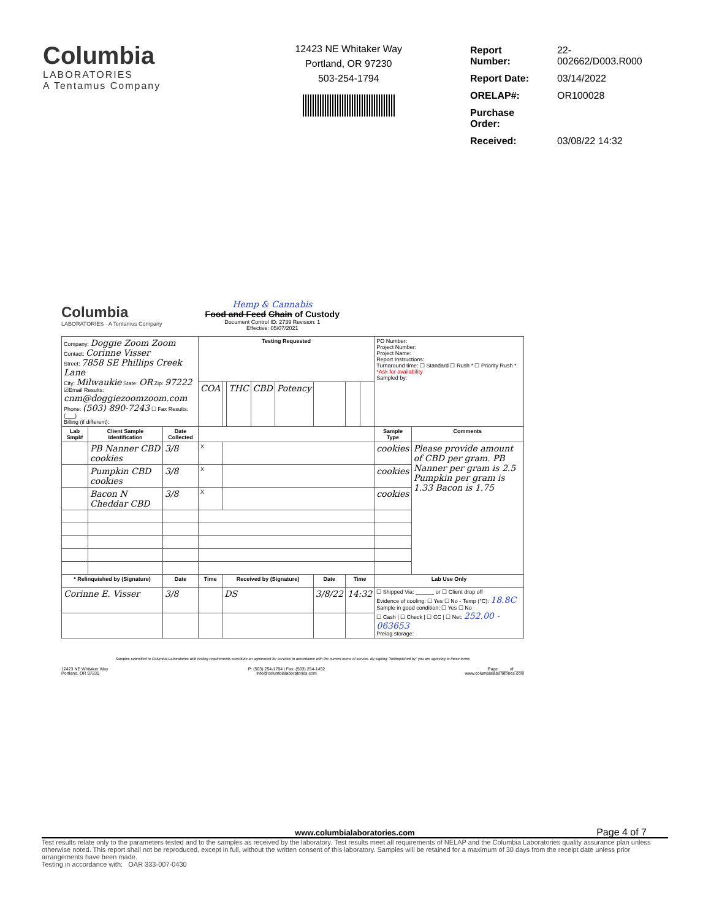Columbia
LABORATORIES
A Tentamus Company
12423 NE Whitaker Way
Portland, OR 97230
503-254-1794
| Report Number: | 22-002662/D003.R000 |
| Report Date: | 03/14/2022 |
| ORELAP#: | OR100028 |
| Purchase Order: | |
| Received: | 03/08/22 14:32 |
Columbia
LABORATORIES · A Tentamus Company
Hemp & Cannabis
Food and Feed Chain of Custody
Document Control ID: 2739 Revision: 1
Effective: 05/07/2021
| Company: Doggie Zoom Zoom Contact: Corinne Visser Street: 7858 SE Phillips Creek Lane City: Milwaukie State: OR Zip: 97222 ☑Email Results: cnm@doggiezoomzoom.com Phone: (503) 890-7243 ☐ Fax Results: (___) Billing (if different): | | | Testing Requested | | | | | | | | PO Number: Project Number: Project Name: Report Instructions: Turnaround time: ☐ Standard ☐ Rush * ☐ Priority Rush * *Ask for availability Sampled by: | |
| | | | COA | | THC | CBD | Potency | | | | | |
| Lab Smpl# | Client Sample Identification | Date Collected | | | | | | | | | Sample Type | Comments |
| | PB Nanner CBD cookies | 3/8 | X | | | | | | | | cookies | Please provide amount of CBD per gram. PB Nanner per gram is 2.5 Pumpkin per gram is 1.33 Bacon is 1.75 |
| | Pumpkin CBD cookies | 3/8 | X | | | | | | | | cookies | |
| | Bacon N Cheddar CBD | 3/8 | X | | | | | | | | cookies | |
| * Relinquished by (Signature) | | Date | Time | Received by (Signature) | | | | Date | Time | | Lab Use Only | |
| Corinne E. Visser | | 3/8 | | DS | | | | 3/8/22 | 14:32 | | ☐ Shipped Via: ______ or ☐ Client drop off Evidence of cooling: ☐ Yes ☐ No - Temp (°C): 18.8C Sample in good condition: ☐ Yes ☐ No ☐ Cash / ☐ Check / ☐ CC / ☐ Net: 252.00 - 063653 Prelog storage: | |
Samples submitted to Columbia Laboratories with testing requirements constitute an agreement for services in accordance with the current terms of service. By signing "Relinquished by" you are agreeing to these terms
12423 NE Whitaker Way
Portland, OR 97230
P: (503) 254-1794 | Fax: (503) 254-1452
Info@columbialaboratories.com
Page ____ of ____
www.columbialaboratories.com
www.columbialaboratories.com Page 4 of 7
Test results relate only to the parameters tested and to the samples as received by the laboratory. Test results meet all requirements of NELAP and the Columbia Laboratories quality assurance plan unless otherwise noted. This report shall not be reproduced, except in full, without the written consent of this laboratory. Samples will be retained for a maximum of 30 days from the receipt date unless prior arrangements have been made.
Testing in accordance with: OAR 333-007-0430